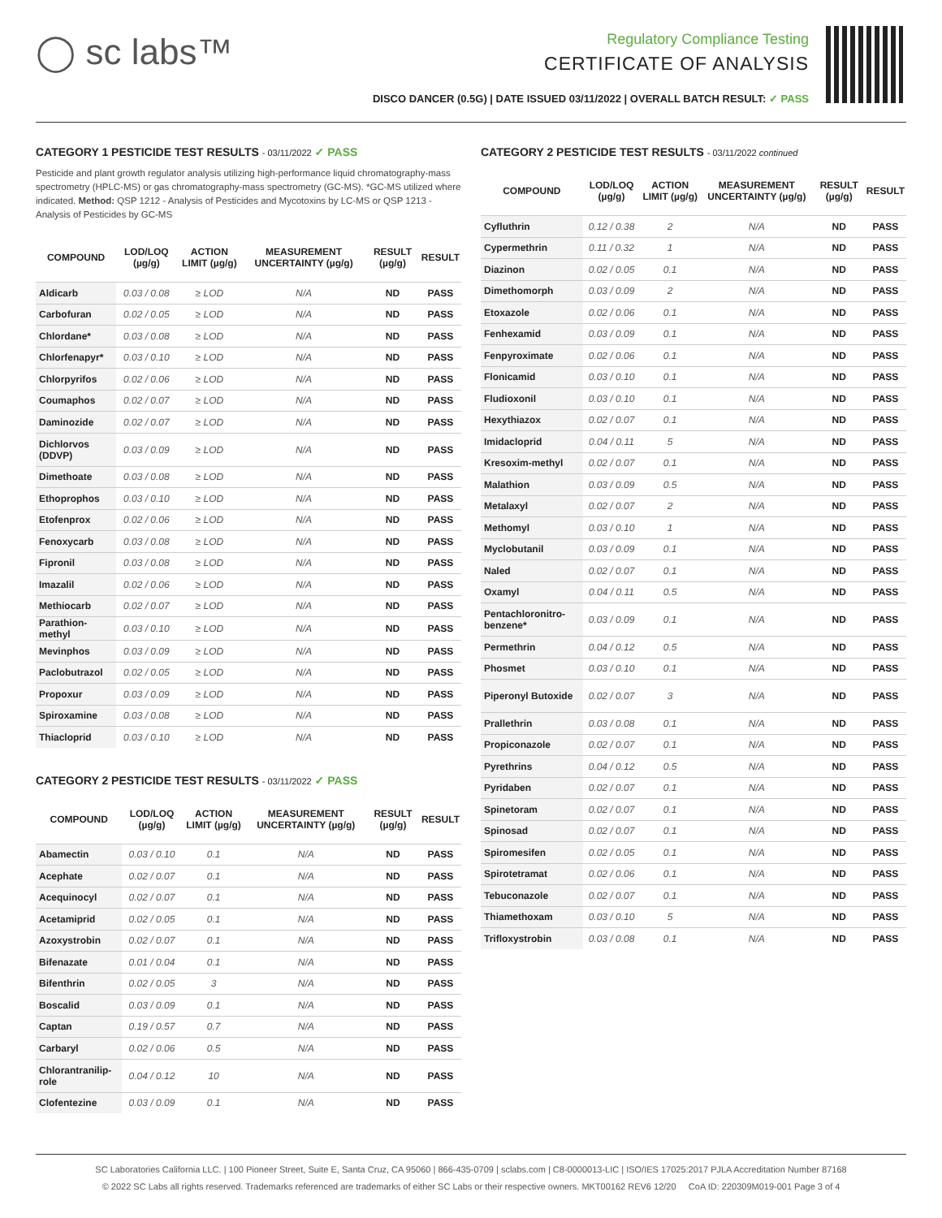◯ sc labs™
Regulatory Compliance Testing
CERTIFICATE OF ANALYSIS
DISCO DANCER (0.5G) | DATE ISSUED 03/11/2022 | OVERALL BATCH RESULT: ✓ PASS
CATEGORY 1 PESTICIDE TEST RESULTS - 03/11/2022 ✓ PASS
Pesticide and plant growth regulator analysis utilizing high-performance liquid chromatography-mass spectrometry (HPLC-MS) or gas chromatography-mass spectrometry (GC-MS). *GC-MS utilized where indicated. Method: QSP 1212 - Analysis of Pesticides and Mycotoxins by LC-MS or QSP 1213 - Analysis of Pesticides by GC-MS
| COMPOUND | LOD/LOQ (µg/g) | ACTION LIMIT (µg/g) | MEASUREMENT UNCERTAINTY (µg/g) | RESULT (µg/g) | RESULT |
| --- | --- | --- | --- | --- | --- |
| Aldicarb | 0.03 / 0.08 | ≥ LOD | N/A | ND | PASS |
| Carbofuran | 0.02 / 0.05 | ≥ LOD | N/A | ND | PASS |
| Chlordane* | 0.03 / 0.08 | ≥ LOD | N/A | ND | PASS |
| Chlorfenapyr* | 0.03 / 0.10 | ≥ LOD | N/A | ND | PASS |
| Chlorpyrifos | 0.02 / 0.06 | ≥ LOD | N/A | ND | PASS |
| Coumaphos | 0.02 / 0.07 | ≥ LOD | N/A | ND | PASS |
| Daminozide | 0.02 / 0.07 | ≥ LOD | N/A | ND | PASS |
| Dichlorvos (DDVP) | 0.03 / 0.09 | ≥ LOD | N/A | ND | PASS |
| Dimethoate | 0.03 / 0.08 | ≥ LOD | N/A | ND | PASS |
| Ethoprophos | 0.03 / 0.10 | ≥ LOD | N/A | ND | PASS |
| Etofenprox | 0.02 / 0.06 | ≥ LOD | N/A | ND | PASS |
| Fenoxycarb | 0.03 / 0.08 | ≥ LOD | N/A | ND | PASS |
| Fipronil | 0.03 / 0.08 | ≥ LOD | N/A | ND | PASS |
| Imazalil | 0.02 / 0.06 | ≥ LOD | N/A | ND | PASS |
| Methiocarb | 0.02 / 0.07 | ≥ LOD | N/A | ND | PASS |
| Parathion-methyl | 0.03 / 0.10 | ≥ LOD | N/A | ND | PASS |
| Mevinphos | 0.03 / 0.09 | ≥ LOD | N/A | ND | PASS |
| Paclobutrazol | 0.02 / 0.05 | ≥ LOD | N/A | ND | PASS |
| Propoxur | 0.03 / 0.09 | ≥ LOD | N/A | ND | PASS |
| Spiroxamine | 0.03 / 0.08 | ≥ LOD | N/A | ND | PASS |
| Thiacloprid | 0.03 / 0.10 | ≥ LOD | N/A | ND | PASS |
CATEGORY 2 PESTICIDE TEST RESULTS - 03/11/2022 ✓ PASS
| COMPOUND | LOD/LOQ (µg/g) | ACTION LIMIT (µg/g) | MEASUREMENT UNCERTAINTY (µg/g) | RESULT (µg/g) | RESULT |
| --- | --- | --- | --- | --- | --- |
| Abamectin | 0.03 / 0.10 | 0.1 | N/A | ND | PASS |
| Acephate | 0.02 / 0.07 | 0.1 | N/A | ND | PASS |
| Acequinocyl | 0.02 / 0.07 | 0.1 | N/A | ND | PASS |
| Acetamiprid | 0.02 / 0.05 | 0.1 | N/A | ND | PASS |
| Azoxystrobin | 0.02 / 0.07 | 0.1 | N/A | ND | PASS |
| Bifenazate | 0.01 / 0.04 | 0.1 | N/A | ND | PASS |
| Bifenthrin | 0.02 / 0.05 | 3 | N/A | ND | PASS |
| Boscalid | 0.03 / 0.09 | 0.1 | N/A | ND | PASS |
| Captan | 0.19 / 0.57 | 0.7 | N/A | ND | PASS |
| Carbaryl | 0.02 / 0.06 | 0.5 | N/A | ND | PASS |
| Chlorantranilip-role | 0.04 / 0.12 | 10 | N/A | ND | PASS |
| Clofentezine | 0.03 / 0.09 | 0.1 | N/A | ND | PASS |
CATEGORY 2 PESTICIDE TEST RESULTS - 03/11/2022 continued
| COMPOUND | LOD/LOQ (µg/g) | ACTION LIMIT (µg/g) | MEASUREMENT UNCERTAINTY (µg/g) | RESULT (µg/g) | RESULT |
| --- | --- | --- | --- | --- | --- |
| Cyfluthrin | 0.12 / 0.38 | 2 | N/A | ND | PASS |
| Cypermethrin | 0.11 / 0.32 | 1 | N/A | ND | PASS |
| Diazinon | 0.02 / 0.05 | 0.1 | N/A | ND | PASS |
| Dimethomorph | 0.03 / 0.09 | 2 | N/A | ND | PASS |
| Etoxazole | 0.02 / 0.06 | 0.1 | N/A | ND | PASS |
| Fenhexamid | 0.03 / 0.09 | 0.1 | N/A | ND | PASS |
| Fenpyroximate | 0.02 / 0.06 | 0.1 | N/A | ND | PASS |
| Flonicamid | 0.03 / 0.10 | 0.1 | N/A | ND | PASS |
| Fludioxonil | 0.03 / 0.10 | 0.1 | N/A | ND | PASS |
| Hexythiazox | 0.02 / 0.07 | 0.1 | N/A | ND | PASS |
| Imidacloprid | 0.04 / 0.11 | 5 | N/A | ND | PASS |
| Kresoxim-methyl | 0.02 / 0.07 | 0.1 | N/A | ND | PASS |
| Malathion | 0.03 / 0.09 | 0.5 | N/A | ND | PASS |
| Metalaxyl | 0.02 / 0.07 | 2 | N/A | ND | PASS |
| Methomyl | 0.03 / 0.10 | 1 | N/A | ND | PASS |
| Myclobutanil | 0.03 / 0.09 | 0.1 | N/A | ND | PASS |
| Naled | 0.02 / 0.07 | 0.1 | N/A | ND | PASS |
| Oxamyl | 0.04 / 0.11 | 0.5 | N/A | ND | PASS |
| Pentachloronitro-benzene* | 0.03 / 0.09 | 0.1 | N/A | ND | PASS |
| Permethrin | 0.04 / 0.12 | 0.5 | N/A | ND | PASS |
| Phosmet | 0.03 / 0.10 | 0.1 | N/A | ND | PASS |
| Piperonyl Butoxide | 0.02 / 0.07 | 3 | N/A | ND | PASS |
| Prallethrin | 0.03 / 0.08 | 0.1 | N/A | ND | PASS |
| Propiconazole | 0.02 / 0.07 | 0.1 | N/A | ND | PASS |
| Pyrethrins | 0.04 / 0.12 | 0.5 | N/A | ND | PASS |
| Pyridaben | 0.02 / 0.07 | 0.1 | N/A | ND | PASS |
| Spinetoram | 0.02 / 0.07 | 0.1 | N/A | ND | PASS |
| Spinosad | 0.02 / 0.07 | 0.1 | N/A | ND | PASS |
| Spiromesifen | 0.02 / 0.05 | 0.1 | N/A | ND | PASS |
| Spirotetramat | 0.02 / 0.06 | 0.1 | N/A | ND | PASS |
| Tebuconazole | 0.02 / 0.07 | 0.1 | N/A | ND | PASS |
| Thiamethoxam | 0.03 / 0.10 | 5 | N/A | ND | PASS |
| Trifloxystrobin | 0.03 / 0.08 | 0.1 | N/A | ND | PASS |
SC Laboratories California LLC. | 100 Pioneer Street, Suite E, Santa Cruz, CA 95060 | 866-435-0709 | sclabs.com | C8-0000013-LIC | ISO/IES 17025:2017 PJLA Accreditation Number 87168
© 2022 SC Labs all rights reserved. Trademarks referenced are trademarks of either SC Labs or their respective owners. MKT00162 REV6 12/20 CoA ID: 220309M019-001 Page 3 of 4